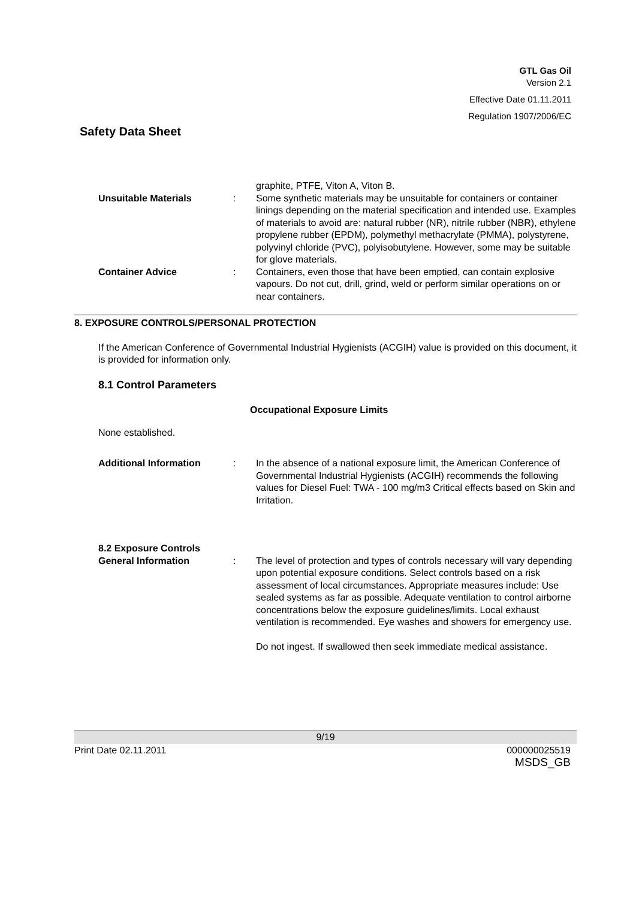GTL Gas Oil
Version 2.1
Effective Date 01.11.2011
Regulation 1907/2006/EC
Safety Data Sheet
graphite, PTFE, Viton A, Viton B.
Unsuitable Materials : Some synthetic materials may be unsuitable for containers or container linings depending on the material specification and intended use. Examples of materials to avoid are: natural rubber (NR), nitrile rubber (NBR), ethylene propylene rubber (EPDM), polymethyl methacrylate (PMMA), polystyrene, polyvinyl chloride (PVC), polyisobutylene. However, some may be suitable for glove materials.
Container Advice : Containers, even those that have been emptied, can contain explosive vapours. Do not cut, drill, grind, weld or perform similar operations on or near containers.
8. EXPOSURE CONTROLS/PERSONAL PROTECTION
If the American Conference of Governmental Industrial Hygienists (ACGIH) value is provided on this document, it is provided for information only.
8.1 Control Parameters
Occupational Exposure Limits
None established.
Additional Information : In the absence of a national exposure limit, the American Conference of Governmental Industrial Hygienists (ACGIH) recommends the following values for Diesel Fuel: TWA - 100 mg/m3 Critical effects based on Skin and Irritation.
8.2 Exposure Controls
General Information : The level of protection and types of controls necessary will vary depending upon potential exposure conditions. Select controls based on a risk assessment of local circumstances. Appropriate measures include: Use sealed systems as far as possible. Adequate ventilation to control airborne concentrations below the exposure guidelines/limits. Local exhaust ventilation is recommended. Eye washes and showers for emergency use.
Do not ingest. If swallowed then seek immediate medical assistance.
9/19
Print Date 02.11.2011 000000025519
MSDS_GB